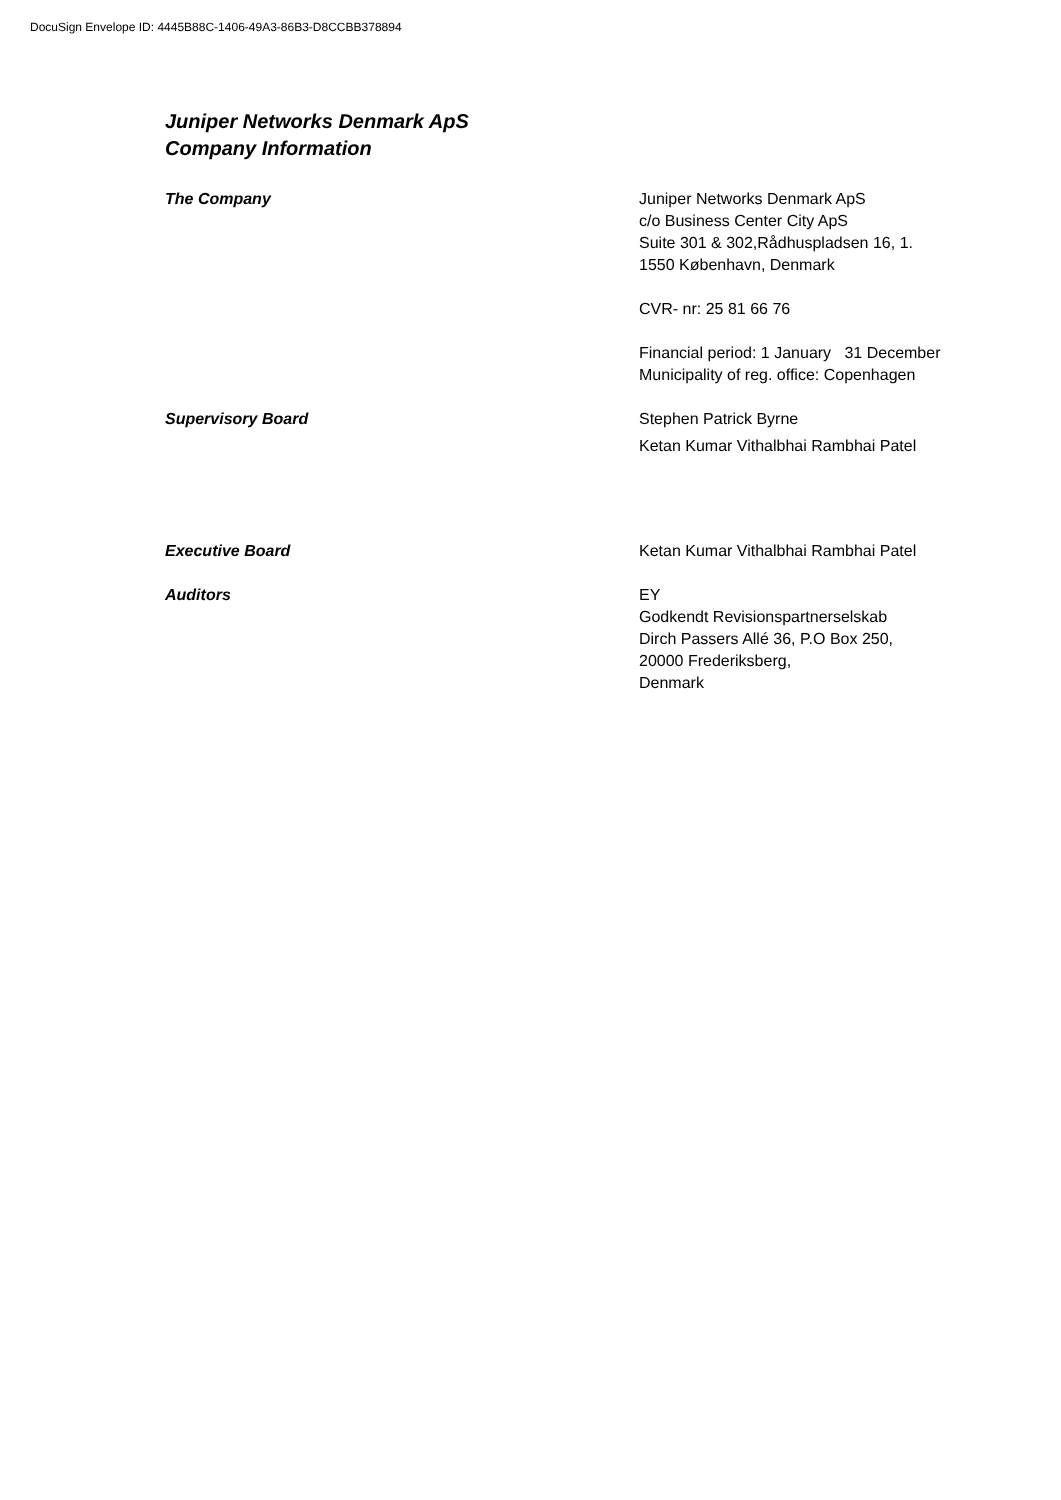DocuSign Envelope ID: 4445B88C-1406-49A3-86B3-D8CCBB378894
Juniper Networks Denmark ApS
Company Information
The Company Juniper Networks Denmark ApS
c/o Business Center City ApS
Suite 301 & 302,Rådhuspladsen 16, 1.
1550 København, Denmark
CVR- nr: 25 81 66 76
Financial period: 1 January 31 December
Municipality of reg. office: Copenhagen
Supervisory Board Stephen Patrick Byrne
Ketan Kumar Vithalbhai Rambhai Patel
Executive Board Ketan Kumar Vithalbhai Rambhai Patel
Auditors EY
Godkendt Revisionspartnerselskab
Dirch Passers Allé 36, P.O Box 250,
20000 Frederiksberg,
Denmark